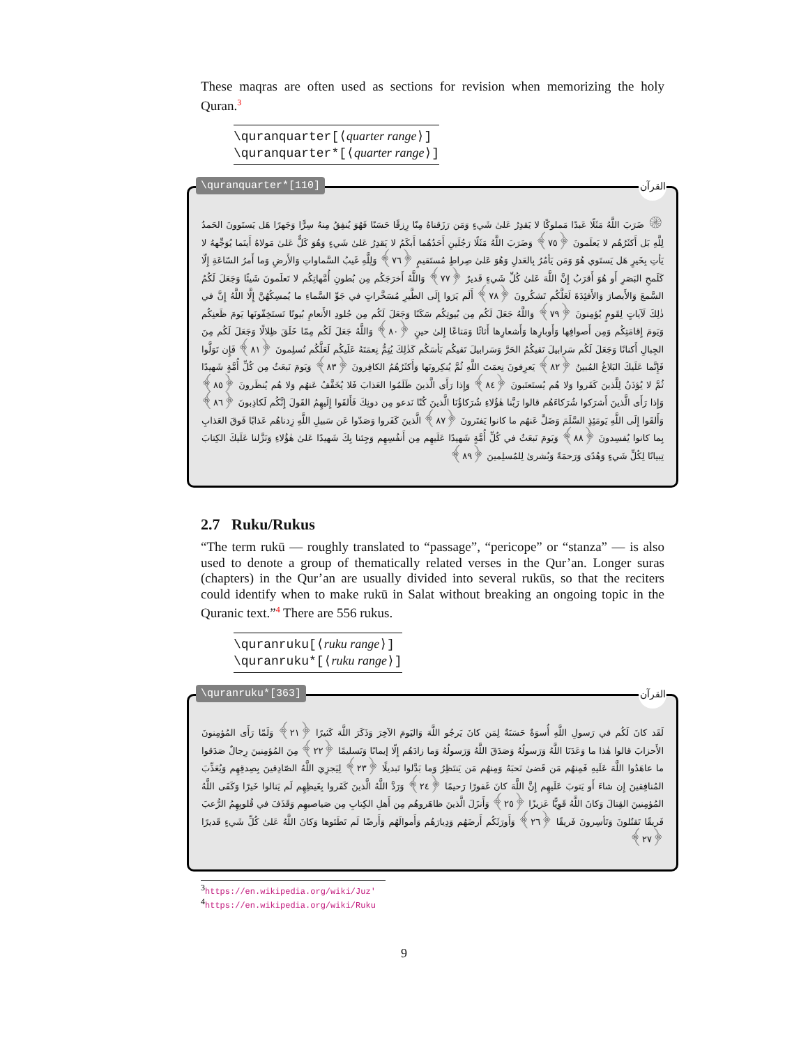These maqras are often used as sections for revision when memorizing the holy Quran.<sup>3</sup>
\quranquarter[⟨quarter range⟩]
\quranquarter*[⟨quarter range⟩]
\quranquarter*[110] القرآن
۞ ضَرَبَ اللَّهُ مَثَلًا عَبدًا مَملوكًا لا يَقدِرُ عَلىٰ شَيءٍ وَمَن رَزَقناهُ مِنّا رِزقًا حَسَنًا فَهُوَ يُنفِقُ مِنهُ سِرًّا وَجَهرًا هَل يَستَوونَ الحَمدُ لِلَّهِ بَل أَكثَرُهُم لا يَعلَمونَ ﴿٧٥﴾ وَضَرَبَ اللَّهُ مَثَلًا رَجُلَينِ أَحَدُهُما أَبكَمُ لا يَقدِرُ عَلىٰ شَيءٍ وَهُوَ كَلٌّ عَلىٰ مَولاهُ أَينَما يُوَجِّههُ لا يَأتِ بِخَيرٍ هَل يَستَوي هُوَ وَمَن يَأمُرُ بِالعَدلِ وَهُوَ عَلىٰ صِراطٍ مُستَقيمٍ ﴿٧٦﴾ وَلِلَّهِ غَيبُ السَّماواتِ وَالأَرضِ وَما أَمرُ السّاعَةِ إِلّا كَلَمحِ البَصَرِ أَو هُوَ أَقرَبُ إِنَّ اللَّهَ عَلىٰ كُلِّ شَيءٍ قَديرٌ ﴿٧٧﴾ وَاللَّهُ أَخرَجَكُم مِن بُطونِ أُمَّهاتِكُم لا تَعلَمونَ شَيئًا وَجَعَلَ لَكُمُ السَّمعَ وَالأَبصارَ وَالأَفئِدَةَ لَعَلَّكُم تَشكُرونَ ﴿٧٨﴾ أَلَم يَرَوا إِلَى الطَّيرِ مُسَخَّراتٍ في جَوِّ السَّماءِ ما يُمسِكُهُنَّ إِلَّا اللَّهُ إِنَّ في ذٰلِكَ لَآياتٍ لِقَومٍ يُؤمِنونَ ﴿٧٩﴾ وَاللَّهُ جَعَلَ لَكُم مِن بُيوتِكُم سَكَنًا وَجَعَلَ لَكُم مِن جُلودِ الأَنعامِ بُيوتًا تَستَخِفّونَها يَومَ ظَعنِكُم وَيَومَ إِقامَتِكُم وَمِن أَصوافِها وَأَوبارِها وَأَشعارِها أَثاثًا وَمَتاعًا إِلىٰ حينٍ ﴿٨٠﴾ وَاللَّهُ جَعَلَ لَكُم مِمّا خَلَقَ ظِلالًا وَجَعَلَ لَكُم مِنَ الجِبالِ أَكنانًا وَجَعَلَ لَكُم سَرابيلَ تَقيكُمُ الحَرَّ وَسَرابيلَ تَقيكُم بَأسَكُم كَذٰلِكَ يُتِمُّ نِعمَتَهُ عَلَيكُم لَعَلَّكُم تُسلِمونَ ﴿٨١﴾ فَإِن تَوَلَّوا فَإِنَّما عَلَيكَ البَلاغُ المُبينُ ﴿٨٢﴾ يَعرِفونَ نِعمَتَ اللَّهِ ثُمَّ يُنكِرونَها وَأَكثَرُهُمُ الكافِرونَ ﴿٨٣﴾ وَيَومَ نَبعَثُ مِن كُلِّ أُمَّةٍ شَهيدًا ثُمَّ لا يُؤذَنُ لِلَّذينَ كَفَروا وَلا هُم يُستَعتَبونَ ﴿٨٤﴾ وَإِذا رَأَى الَّذينَ ظَلَمُوا العَذابَ فَلا يُخَفَّفُ عَنهُم وَلا هُم يُنظَرونَ ﴿٨٥﴾ وَإِذا رَأَى الَّذينَ أَشرَكوا شُرَكاءَهُم قالوا رَبَّنا هٰؤُلاءِ شُرَكاؤُنَا الَّذينَ كُنّا نَدعو مِن دونِكَ فَأَلقَوا إِلَيهِمُ القَولَ إِنَّكُم لَكاذِبونَ ﴿٨٦﴾ وَأَلقَوا إِلَى اللَّهِ يَومَئِذٍ السَّلَمَ وَضَلَّ عَنهُم ما كانوا يَفتَرونَ ﴿٨٧﴾ الَّذينَ كَفَروا وَصَدّوا عَن سَبيلِ اللَّهِ زِدناهُم عَذابًا فَوقَ العَذابِ بِما كانوا يُفسِدونَ ﴿٨٨﴾ وَيَومَ نَبعَثُ في كُلِّ أُمَّةٍ شَهيدًا عَلَيهِم مِن أَنفُسِهِم وَجِئنا بِكَ شَهيدًا عَلىٰ هٰؤُلاءِ وَنَزَّلنا عَلَيكَ الكِتابَ تِبيانًا لِكُلِّ شَيءٍ وَهُدًى وَرَحمَةً وَبُشرىٰ لِلمُسلِمينَ ﴿٨٩﴾
2.7 Ruku/Rukus
“The term rukū — roughly translated to “passage”, “pericope” or “stanza” — is also used to denote a group of thematically related verses in the Qur’an. Longer suras (chapters) in the Qur’an are usually divided into several rukūs, so that the reciters could identify when to make rukū in Salat without breaking an ongoing topic in the Quranic text.”<sup>4</sup> There are 556 rukus.
\quranruku[⟨ruku range⟩]
\quranruku*[⟨ruku range⟩]
\quranruku*[363] القرآن
لَقَد كانَ لَكُم في رَسولِ اللَّهِ أُسوَةٌ حَسَنَةٌ لِمَن كانَ يَرجُو اللَّهَ وَاليَومَ الآخِرَ وَذَكَرَ اللَّهَ كَثيرًا ﴿٢١﴾ وَلَمّا رَأَى المُؤمِنونَ الأَحزابَ قالوا هٰذا ما وَعَدَنَا اللَّهُ وَرَسولُهُ وَصَدَقَ اللَّهُ وَرَسولُهُ وَما زادَهُم إِلّا إيمانًا وَتَسليمًا ﴿٢٢﴾ مِنَ المُؤمِنينَ رِجالٌ صَدَقوا ما عاهَدُوا اللَّهَ عَلَيهِ فَمِنهُم مَن قَضىٰ نَحبَهُ وَمِنهُم مَن يَنتَظِرُ وَما بَدَّلوا تَبديلًا ﴿٢٣﴾ لِيَجزِيَ اللَّهُ الصّادِقينَ بِصِدقِهِم وَيُعَذِّبَ المُنافِقينَ إِن شاءَ أَو يَتوبَ عَلَيهِم إِنَّ اللَّهَ كانَ غَفورًا رَحيمًا ﴿٢٤﴾ وَرَدَّ اللَّهُ الَّذينَ كَفَروا بِغَيظِهِم لَم يَنالوا خَيرًا وَكَفَى اللَّهُ المُؤمِنينَ القِتالَ وَكانَ اللَّهُ قَوِيًّا عَزيزًا ﴿٢٥﴾ وَأَنزَلَ الَّذينَ ظاهَروهُم مِن أَهلِ الكِتابِ مِن صَياصيهِم وَقَذَفَ في قُلوبِهِمُ الرُّعبَ فَريقًا تَقتُلونَ وَتَأسِرونَ فَريقًا ﴿٢٦﴾ وَأَورَثَكُم أَرضَهُم وَدِيارَهُم وَأَموالَهُم وَأَرضًا لَم تَطَئوها وَكانَ اللَّهُ عَلىٰ كُلِّ شَيءٍ قَديرًا ﴿٢٧﴾
<sup>3</sup> https://en.wikipedia.org/wiki/Juz'
<sup>4</sup> https://en.wikipedia.org/wiki/Ruku
9